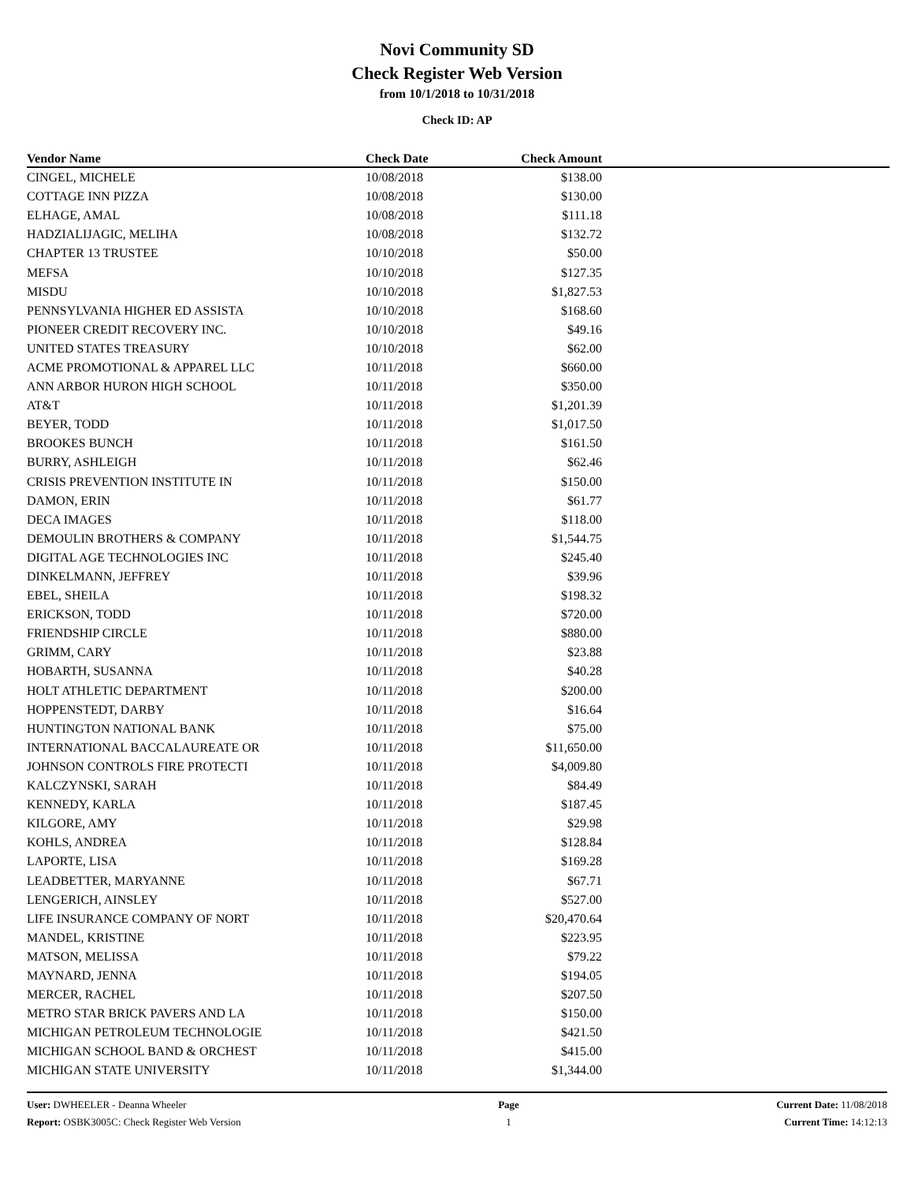Novi Community SD
Check Register Web Version
from 10/1/2018 to 10/31/2018
Check ID: AP
| Vendor Name | Check Date | Check Amount | |
| --- | --- | --- | --- |
| CINGEL, MICHELE | 10/08/2018 | $138.00 | |
| COTTAGE INN PIZZA | 10/08/2018 | $130.00 | |
| ELHAGE, AMAL | 10/08/2018 | $111.18 | |
| HADZIALIJAGIC, MELIHA | 10/08/2018 | $132.72 | |
| CHAPTER 13 TRUSTEE | 10/10/2018 | $50.00 | |
| MEFSA | 10/10/2018 | $127.35 | |
| MISDU | 10/10/2018 | $1,827.53 | |
| PENNSYLVANIA HIGHER ED ASSISTA | 10/10/2018 | $168.60 | |
| PIONEER CREDIT RECOVERY INC. | 10/10/2018 | $49.16 | |
| UNITED STATES TREASURY | 10/10/2018 | $62.00 | |
| ACME PROMOTIONAL & APPAREL LLC | 10/11/2018 | $660.00 | |
| ANN ARBOR HURON HIGH SCHOOL | 10/11/2018 | $350.00 | |
| AT&T | 10/11/2018 | $1,201.39 | |
| BEYER, TODD | 10/11/2018 | $1,017.50 | |
| BROOKES BUNCH | 10/11/2018 | $161.50 | |
| BURRY, ASHLEIGH | 10/11/2018 | $62.46 | |
| CRISIS PREVENTION INSTITUTE IN | 10/11/2018 | $150.00 | |
| DAMON, ERIN | 10/11/2018 | $61.77 | |
| DECA IMAGES | 10/11/2018 | $118.00 | |
| DEMOULIN BROTHERS & COMPANY | 10/11/2018 | $1,544.75 | |
| DIGITAL AGE TECHNOLOGIES INC | 10/11/2018 | $245.40 | |
| DINKELMANN, JEFFREY | 10/11/2018 | $39.96 | |
| EBEL, SHEILA | 10/11/2018 | $198.32 | |
| ERICKSON, TODD | 10/11/2018 | $720.00 | |
| FRIENDSHIP CIRCLE | 10/11/2018 | $880.00 | |
| GRIMM, CARY | 10/11/2018 | $23.88 | |
| HOBARTH, SUSANNA | 10/11/2018 | $40.28 | |
| HOLT ATHLETIC DEPARTMENT | 10/11/2018 | $200.00 | |
| HOPPENSTEDT, DARBY | 10/11/2018 | $16.64 | |
| HUNTINGTON NATIONAL BANK | 10/11/2018 | $75.00 | |
| INTERNATIONAL BACCALAUREATE OR | 10/11/2018 | $11,650.00 | |
| JOHNSON CONTROLS FIRE PROTECTI | 10/11/2018 | $4,009.80 | |
| KALCZYNSKI, SARAH | 10/11/2018 | $84.49 | |
| KENNEDY, KARLA | 10/11/2018 | $187.45 | |
| KILGORE, AMY | 10/11/2018 | $29.98 | |
| KOHLS, ANDREA | 10/11/2018 | $128.84 | |
| LAPORTE, LISA | 10/11/2018 | $169.28 | |
| LEADBETTER, MARYANNE | 10/11/2018 | $67.71 | |
| LENGERICH, AINSLEY | 10/11/2018 | $527.00 | |
| LIFE INSURANCE COMPANY OF NORT | 10/11/2018 | $20,470.64 | |
| MANDEL, KRISTINE | 10/11/2018 | $223.95 | |
| MATSON, MELISSA | 10/11/2018 | $79.22 | |
| MAYNARD, JENNA | 10/11/2018 | $194.05 | |
| MERCER, RACHEL | 10/11/2018 | $207.50 | |
| METRO STAR BRICK PAVERS AND LA | 10/11/2018 | $150.00 | |
| MICHIGAN PETROLEUM TECHNOLOGIE | 10/11/2018 | $421.50 | |
| MICHIGAN SCHOOL BAND & ORCHEST | 10/11/2018 | $415.00 | |
| MICHIGAN STATE UNIVERSITY | 10/11/2018 | $1,344.00 | |
User: DWHEELER - Deanna Wheeler
Report: OSBK3005C: Check Register Web Version
Page
1
Current Date: 11/08/2018
Current Time: 14:12:13